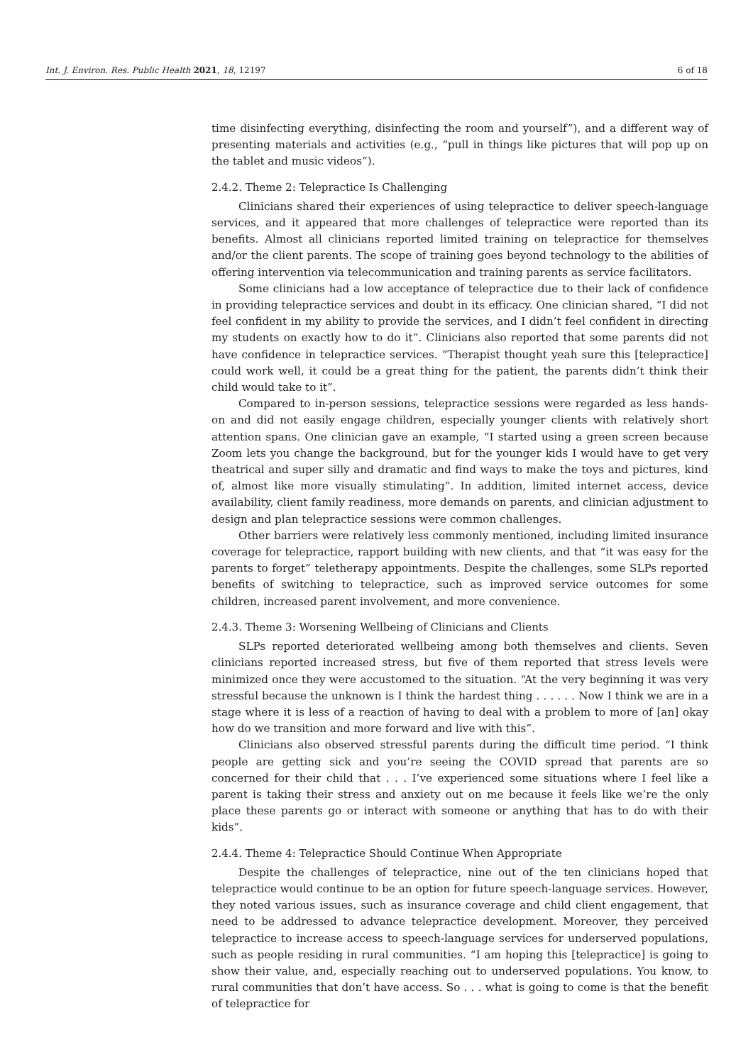Int. J. Environ. Res. Public Health 2021, 18, 12197 6 of 18
time disinfecting everything, disinfecting the room and yourself”), and a different way of presenting materials and activities (e.g., “pull in things like pictures that will pop up on the tablet and music videos”).
2.4.2. Theme 2: Telepractice Is Challenging
Clinicians shared their experiences of using telepractice to deliver speech-language services, and it appeared that more challenges of telepractice were reported than its benefits. Almost all clinicians reported limited training on telepractice for themselves and/or the client parents. The scope of training goes beyond technology to the abilities of offering intervention via telecommunication and training parents as service facilitators.
Some clinicians had a low acceptance of telepractice due to their lack of confidence in providing telepractice services and doubt in its efficacy. One clinician shared, “I did not feel confident in my ability to provide the services, and I didn’t feel confident in directing my students on exactly how to do it”. Clinicians also reported that some parents did not have confidence in telepractice services. “Therapist thought yeah sure this [telepractice] could work well, it could be a great thing for the patient, the parents didn’t think their child would take to it”.
Compared to in-person sessions, telepractice sessions were regarded as less hands-on and did not easily engage children, especially younger clients with relatively short attention spans. One clinician gave an example, “I started using a green screen because Zoom lets you change the background, but for the younger kids I would have to get very theatrical and super silly and dramatic and find ways to make the toys and pictures, kind of, almost like more visually stimulating”. In addition, limited internet access, device availability, client family readiness, more demands on parents, and clinician adjustment to design and plan telepractice sessions were common challenges.
Other barriers were relatively less commonly mentioned, including limited insurance coverage for telepractice, rapport building with new clients, and that “it was easy for the parents to forget” teletherapy appointments. Despite the challenges, some SLPs reported benefits of switching to telepractice, such as improved service outcomes for some children, increased parent involvement, and more convenience.
2.4.3. Theme 3: Worsening Wellbeing of Clinicians and Clients
SLPs reported deteriorated wellbeing among both themselves and clients. Seven clinicians reported increased stress, but five of them reported that stress levels were minimized once they were accustomed to the situation. “At the very beginning it was very stressful because the unknown is I think the hardest thing . . . . . . Now I think we are in a stage where it is less of a reaction of having to deal with a problem to more of [an] okay how do we transition and more forward and live with this”.
Clinicians also observed stressful parents during the difficult time period. “I think people are getting sick and you’re seeing the COVID spread that parents are so concerned for their child that . . . I’ve experienced some situations where I feel like a parent is taking their stress and anxiety out on me because it feels like we’re the only place these parents go or interact with someone or anything that has to do with their kids”.
2.4.4. Theme 4: Telepractice Should Continue When Appropriate
Despite the challenges of telepractice, nine out of the ten clinicians hoped that telepractice would continue to be an option for future speech-language services. However, they noted various issues, such as insurance coverage and child client engagement, that need to be addressed to advance telepractice development. Moreover, they perceived telepractice to increase access to speech-language services for underserved populations, such as people residing in rural communities. “I am hoping this [telepractice] is going to show their value, and, especially reaching out to underserved populations. You know, to rural communities that don’t have access. So . . . what is going to come is that the benefit of telepractice for